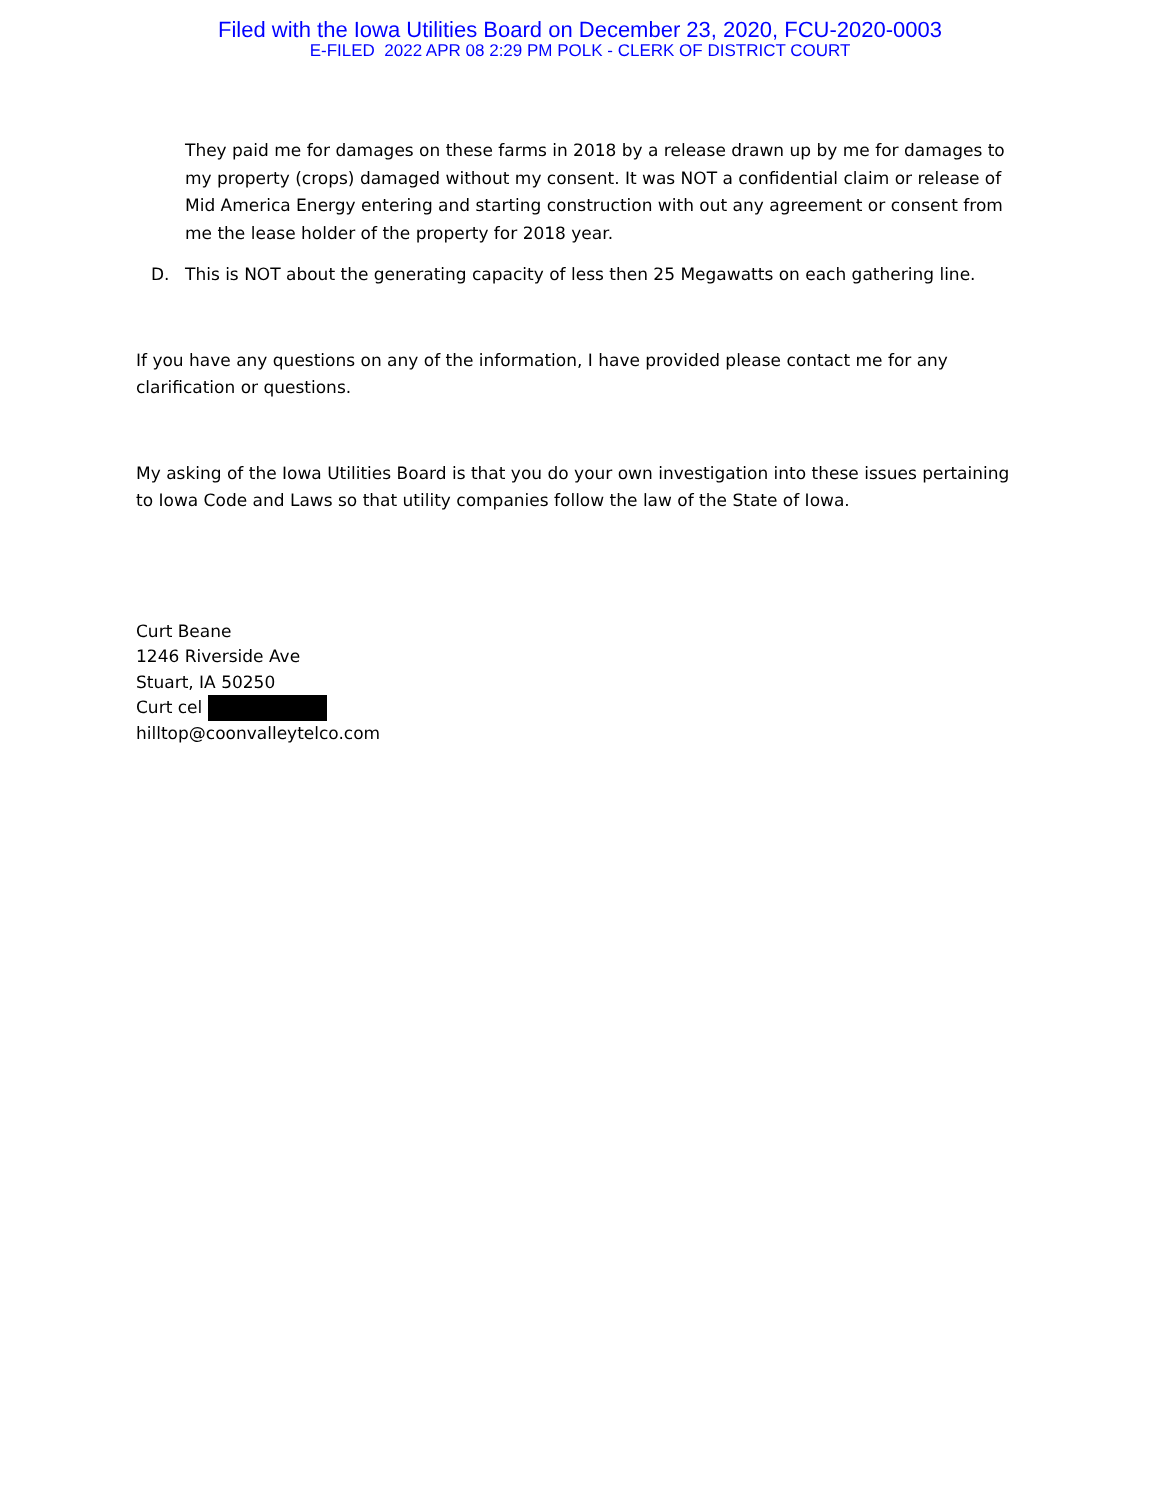Filed with the Iowa Utilities Board on December 23, 2020, FCU-2020-0003
E-FILED 2022 APR 08 2:29 PM POLK - CLERK OF DISTRICT COURT
They paid me for damages on these farms in 2018 by a release drawn up by me for damages to my property (crops) damaged without my consent. It was NOT a confidential claim or release of Mid America Energy entering and starting construction with out any agreement or consent from me the lease holder of the property for 2018 year.
D. This is NOT about the generating capacity of less then 25 Megawatts on each gathering line.
If you have any questions on any of the information, I have provided please contact me for any clarification or questions.
My asking of the Iowa Utilities Board is that you do your own investigation into these issues pertaining to Iowa Code and Laws so that utility companies follow the law of the State of Iowa.
Curt Beane
1246 Riverside Ave
Stuart, IA 50250
Curt cel
hilltop@coonvalleytelco.com